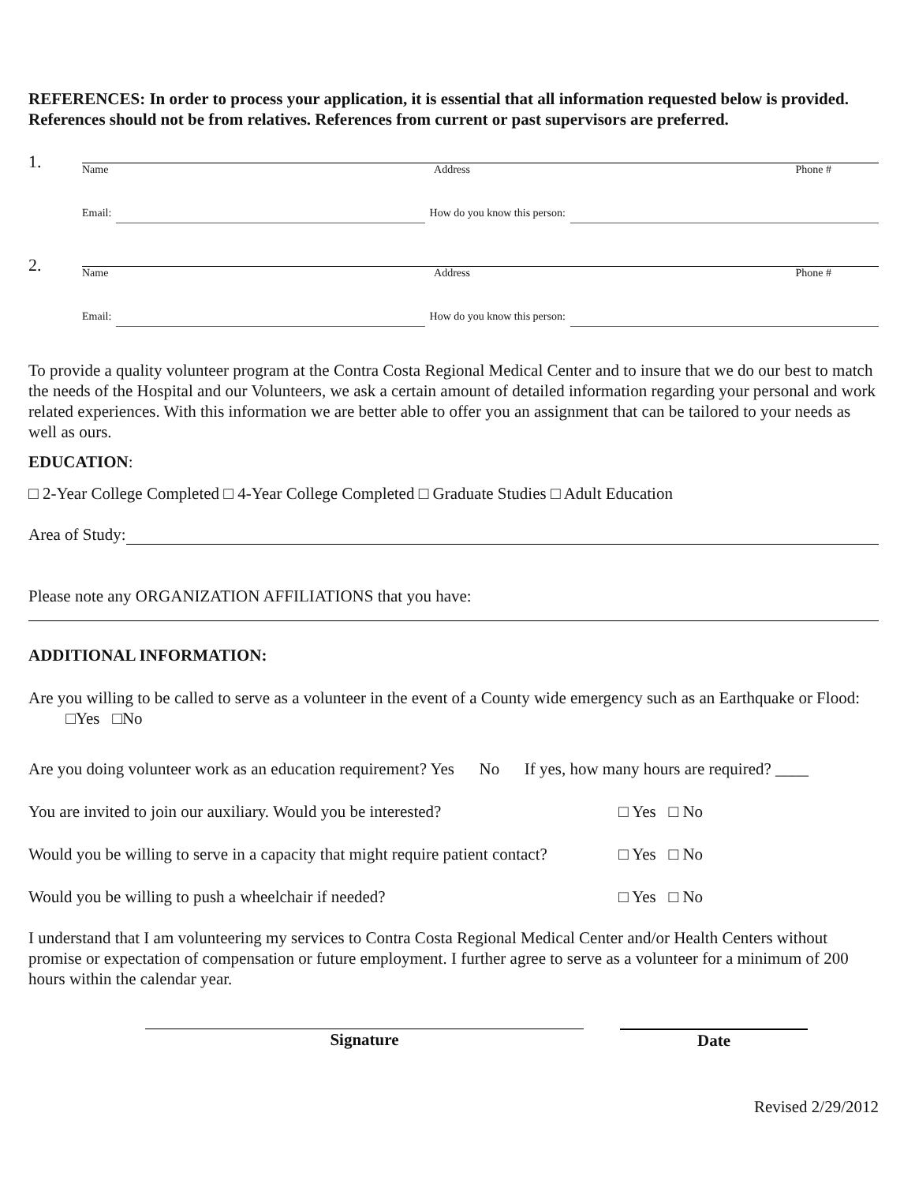REFERENCES: In order to process your application, it is essential that all information requested below is provided. References should not be from relatives. References from current or past supervisors are preferred.
1.
Name Address Phone #
Email: How do you know this person:
2.
Name Address Phone #
Email: How do you know this person:
To provide a quality volunteer program at the Contra Costa Regional Medical Center and to insure that we do our best to match the needs of the Hospital and our Volunteers, we ask a certain amount of detailed information regarding your personal and work related experiences. With this information we are better able to offer you an assignment that can be tailored to your needs as well as ours.
EDUCATION:
□ 2-Year College Completed □ 4-Year College Completed □ Graduate Studies □ Adult Education
Area of Study:
Please note any ORGANIZATION AFFILIATIONS that you have:
ADDITIONAL INFORMATION:
Are you willing to be called to serve as a volunteer in the event of a County wide emergency such as an Earthquake or Flood: □Yes □No
Are you doing volunteer work as an education requirement? Yes No If yes, how many hours are required? ____
You are invited to join our auxiliary. Would you be interested? □ Yes □ No
Would you be willing to serve in a capacity that might require patient contact? □ Yes □ No
Would you be willing to push a wheelchair if needed? □ Yes □ No
I understand that I am volunteering my services to Contra Costa Regional Medical Center and/or Health Centers without promise or expectation of compensation or future employment. I further agree to serve as a volunteer for a minimum of 200 hours within the calendar year.
Signature Date
Revised 2/29/2012